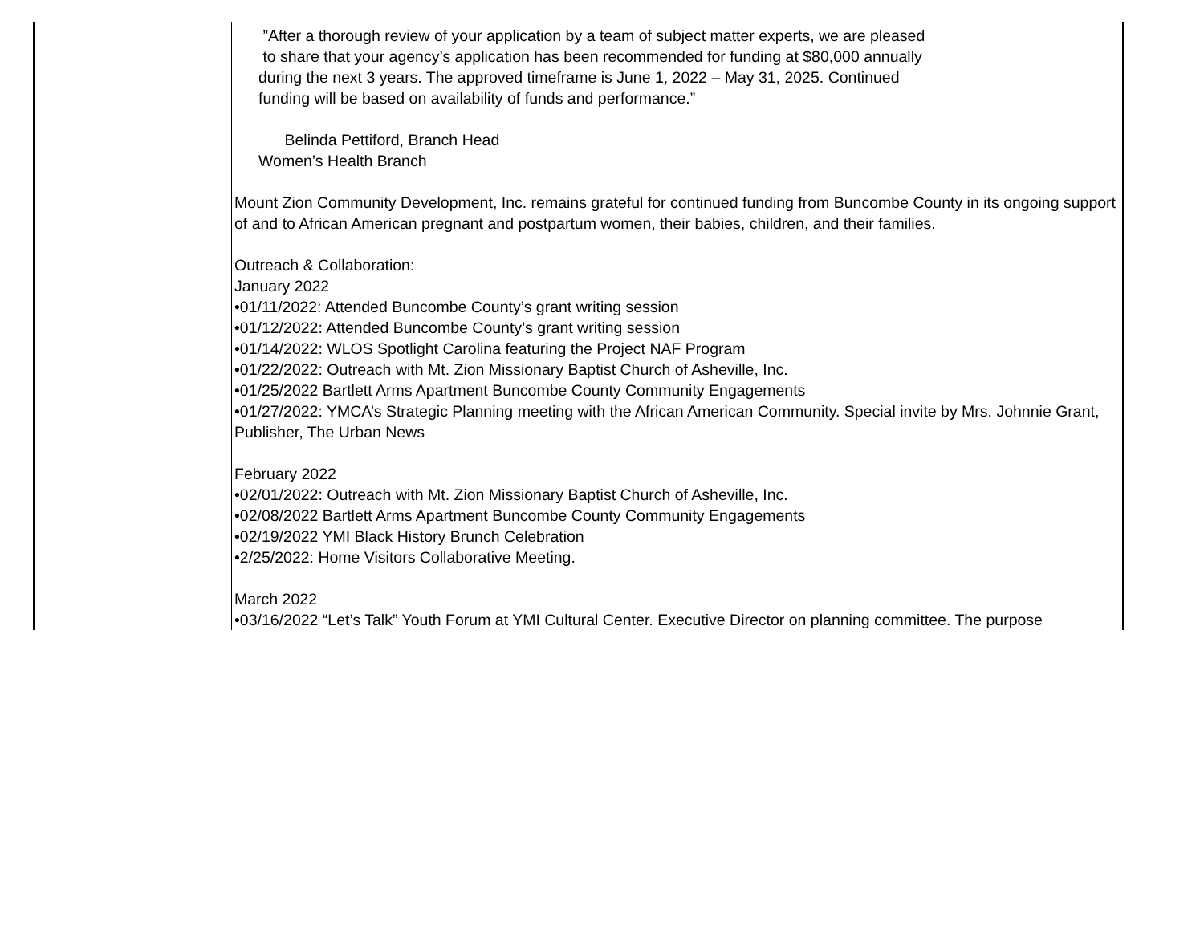| | ”After a thorough review of your application by a team of subject matter experts, we are pleased to share that your agency’s application has been recommended for funding at $80,000 annually during the next 3 years. The approved timeframe is June 1, 2022 – May 31, 2025. Continued funding will be based on availability of funds and performance.” Belinda Pettiford, Branch Head Women’s Health Branch Mount Zion Community Development, Inc. remains grateful for continued funding from Buncombe County in its ongoing support of and to African American pregnant and postpartum women, their babies, children, and their families. Outreach & Collaboration: January 2022 •01/11/2022: Attended Buncombe County’s grant writing session •01/12/2022: Attended Buncombe County’s grant writing session •01/14/2022: WLOS Spotlight Carolina featuring the Project NAF Program •01/22/2022: Outreach with Mt. Zion Missionary Baptist Church of Asheville, Inc. •01/25/2022 Bartlett Arms Apartment Buncombe County Community Engagements •01/27/2022: YMCA’s Strategic Planning meeting with the African American Community. Special invite by Mrs. Johnnie Grant, Publisher, The Urban News February 2022 •02/01/2022: Outreach with Mt. Zion Missionary Baptist Church of Asheville, Inc. •02/08/2022 Bartlett Arms Apartment Buncombe County Community Engagements •02/19/2022 YMI Black History Brunch Celebration •2/25/2022: Home Visitors Collaborative Meeting. March 2022 •03/16/2022 “Let’s Talk” Youth Forum at YMI Cultural Center. Executive Director on planning committee. The purpose |